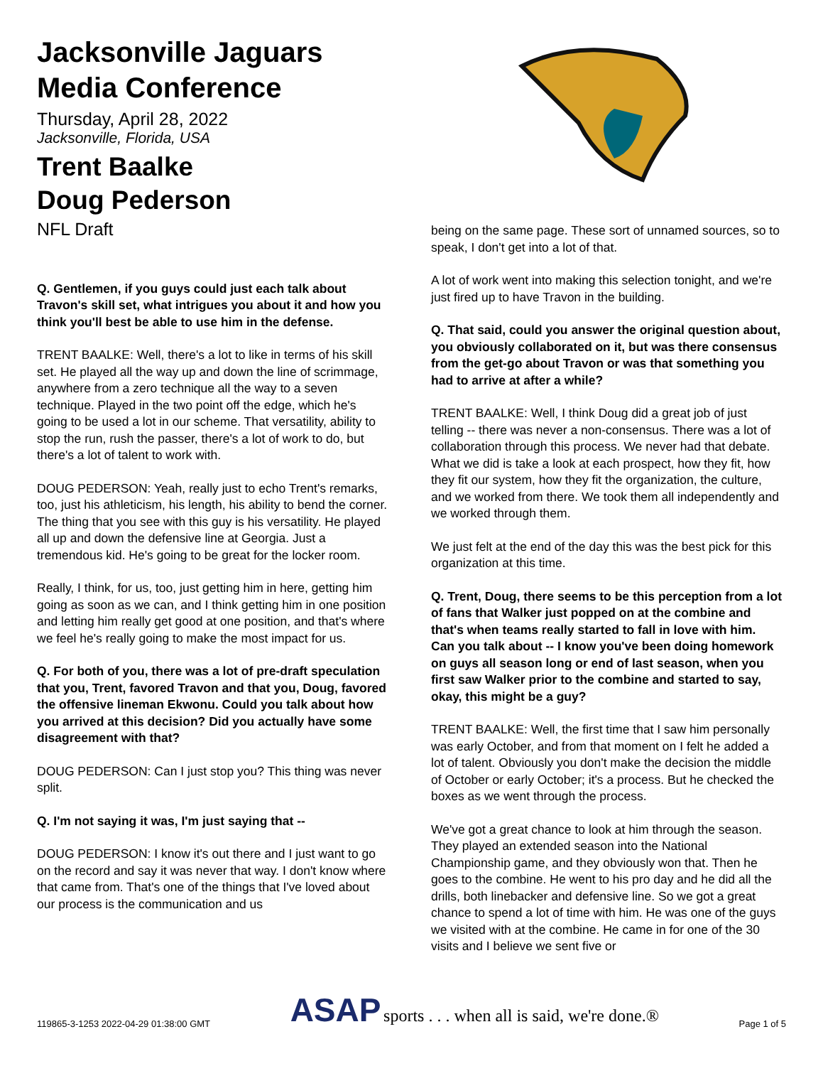Jacksonville Jaguars Media Conference
Thursday, April 28, 2022
Jacksonville, Florida, USA
Trent Baalke
Doug Pederson
NFL Draft
Q. Gentlemen, if you guys could just each talk about Travon's skill set, what intrigues you about it and how you think you'll best be able to use him in the defense.
TRENT BAALKE: Well, there's a lot to like in terms of his skill set. He played all the way up and down the line of scrimmage, anywhere from a zero technique all the way to a seven technique. Played in the two point off the edge, which he's going to be used a lot in our scheme. That versatility, ability to stop the run, rush the passer, there's a lot of work to do, but there's a lot of talent to work with.
DOUG PEDERSON: Yeah, really just to echo Trent's remarks, too, just his athleticism, his length, his ability to bend the corner. The thing that you see with this guy is his versatility. He played all up and down the defensive line at Georgia. Just a tremendous kid. He's going to be great for the locker room.
Really, I think, for us, too, just getting him in here, getting him going as soon as we can, and I think getting him in one position and letting him really get good at one position, and that's where we feel he's really going to make the most impact for us.
Q. For both of you, there was a lot of pre-draft speculation that you, Trent, favored Travon and that you, Doug, favored the offensive lineman Ekwonu. Could you talk about how you arrived at this decision? Did you actually have some disagreement with that?
DOUG PEDERSON: Can I just stop you? This thing was never split.
Q. I'm not saying it was, I'm just saying that --
DOUG PEDERSON: I know it's out there and I just want to go on the record and say it was never that way. I don't know where that came from. That's one of the things that I've loved about our process is the communication and us
being on the same page. These sort of unnamed sources, so to speak, I don't get into a lot of that.
A lot of work went into making this selection tonight, and we're just fired up to have Travon in the building.
Q. That said, could you answer the original question about, you obviously collaborated on it, but was there consensus from the get-go about Travon or was that something you had to arrive at after a while?
TRENT BAALKE: Well, I think Doug did a great job of just telling -- there was never a non-consensus. There was a lot of collaboration through this process. We never had that debate. What we did is take a look at each prospect, how they fit, how they fit our system, how they fit the organization, the culture, and we worked from there. We took them all independently and we worked through them.
We just felt at the end of the day this was the best pick for this organization at this time.
Q. Trent, Doug, there seems to be this perception from a lot of fans that Walker just popped on at the combine and that's when teams really started to fall in love with him. Can you talk about -- I know you've been doing homework on guys all season long or end of last season, when you first saw Walker prior to the combine and started to say, okay, this might be a guy?
TRENT BAALKE: Well, the first time that I saw him personally was early October, and from that moment on I felt he added a lot of talent. Obviously you don't make the decision the middle of October or early October; it's a process. But he checked the boxes as we went through the process.
We've got a great chance to look at him through the season. They played an extended season into the National Championship game, and they obviously won that. Then he goes to the combine. He went to his pro day and he did all the drills, both linebacker and defensive line. So we got a great chance to spend a lot of time with him. He was one of the guys we visited with at the combine. He came in for one of the 30 visits and I believe we sent five or
119865-3-1253 2022-04-29 01:38:00 GMT ASAP sports . . . when all is said, we're done.® Page 1 of 5